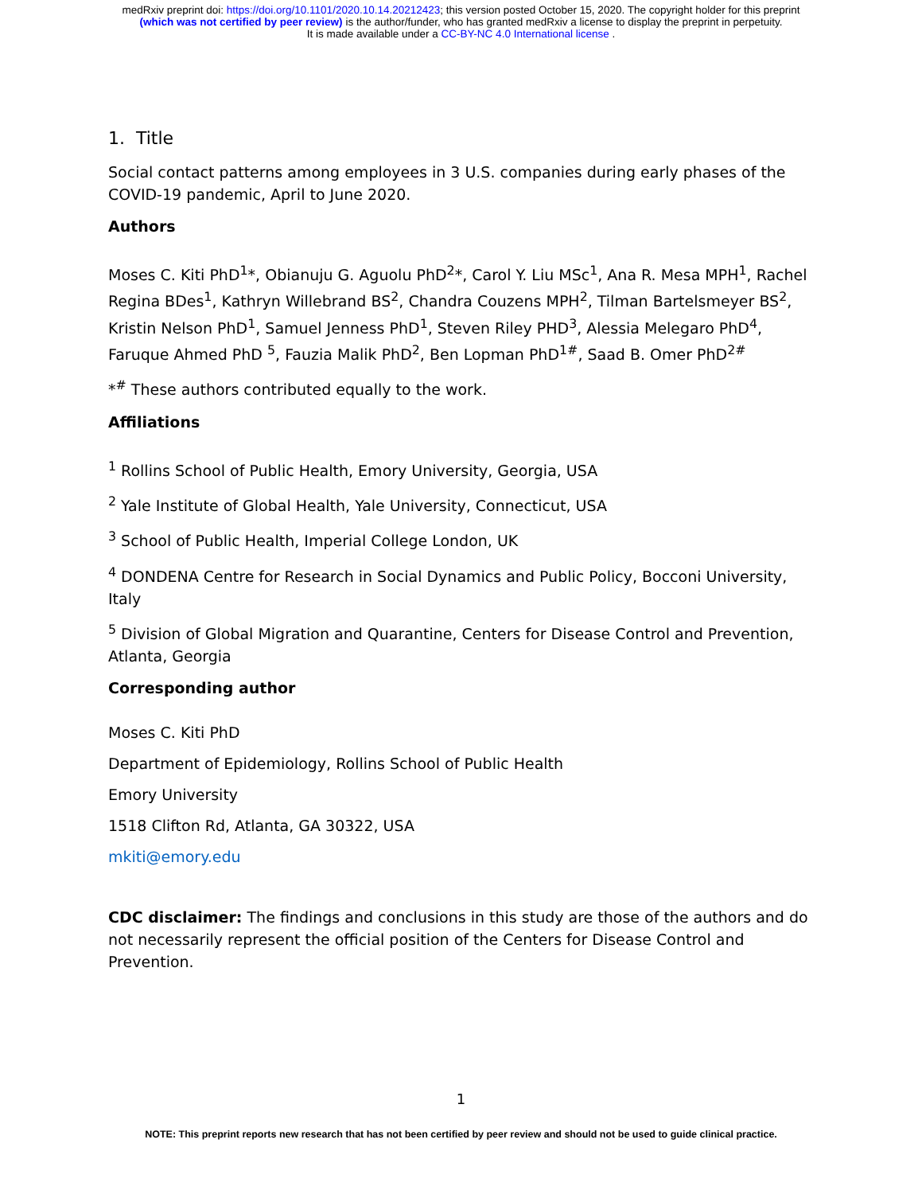medRxiv preprint doi: https://doi.org/10.1101/2020.10.14.20212423; this version posted October 15, 2020. The copyright holder for this preprint
(which was not certified by peer review) is the author/funder, who has granted medRxiv a license to display the preprint in perpetuity.
It is made available under a CC-BY-NC 4.0 International license .
1. Title
Social contact patterns among employees in 3 U.S. companies during early phases of the COVID-19 pandemic, April to June 2020.
Authors
Moses C. Kiti PhD<sup>1</sup>*, Obianuju G. Aguolu PhD<sup>2</sup>*, Carol Y. Liu MSc<sup>1</sup>, Ana R. Mesa MPH<sup>1</sup>, Rachel Regina BDes<sup>1</sup>, Kathryn Willebrand BS<sup>2</sup>, Chandra Couzens MPH<sup>2</sup>, Tilman Bartelsmeyer BS<sup>2</sup>, Kristin Nelson PhD<sup>1</sup>, Samuel Jenness PhD<sup>1</sup>, Steven Riley PHD<sup>3</sup>, Alessia Melegaro PhD<sup>4</sup>, Faruque Ahmed PhD <sup>5</sup>, Fauzia Malik PhD<sup>2</sup>, Ben Lopman PhD<sup>1#</sup>, Saad B. Omer PhD<sup>2#</sup>
*<sup>#</sup> These authors contributed equally to the work.
Affiliations
<sup>1</sup> Rollins School of Public Health, Emory University, Georgia, USA
<sup>2</sup> Yale Institute of Global Health, Yale University, Connecticut, USA
<sup>3</sup> School of Public Health, Imperial College London, UK
<sup>4</sup> DONDENA Centre for Research in Social Dynamics and Public Policy, Bocconi University, Italy
<sup>5</sup> Division of Global Migration and Quarantine, Centers for Disease Control and Prevention, Atlanta, Georgia
Corresponding author
Moses C. Kiti PhD
Department of Epidemiology, Rollins School of Public Health
Emory University
1518 Clifton Rd, Atlanta, GA 30322, USA
mkiti@emory.edu
CDC disclaimer: The findings and conclusions in this study are those of the authors and do not necessarily represent the official position of the Centers for Disease Control and Prevention.
1
NOTE: This preprint reports new research that has not been certified by peer review and should not be used to guide clinical practice.